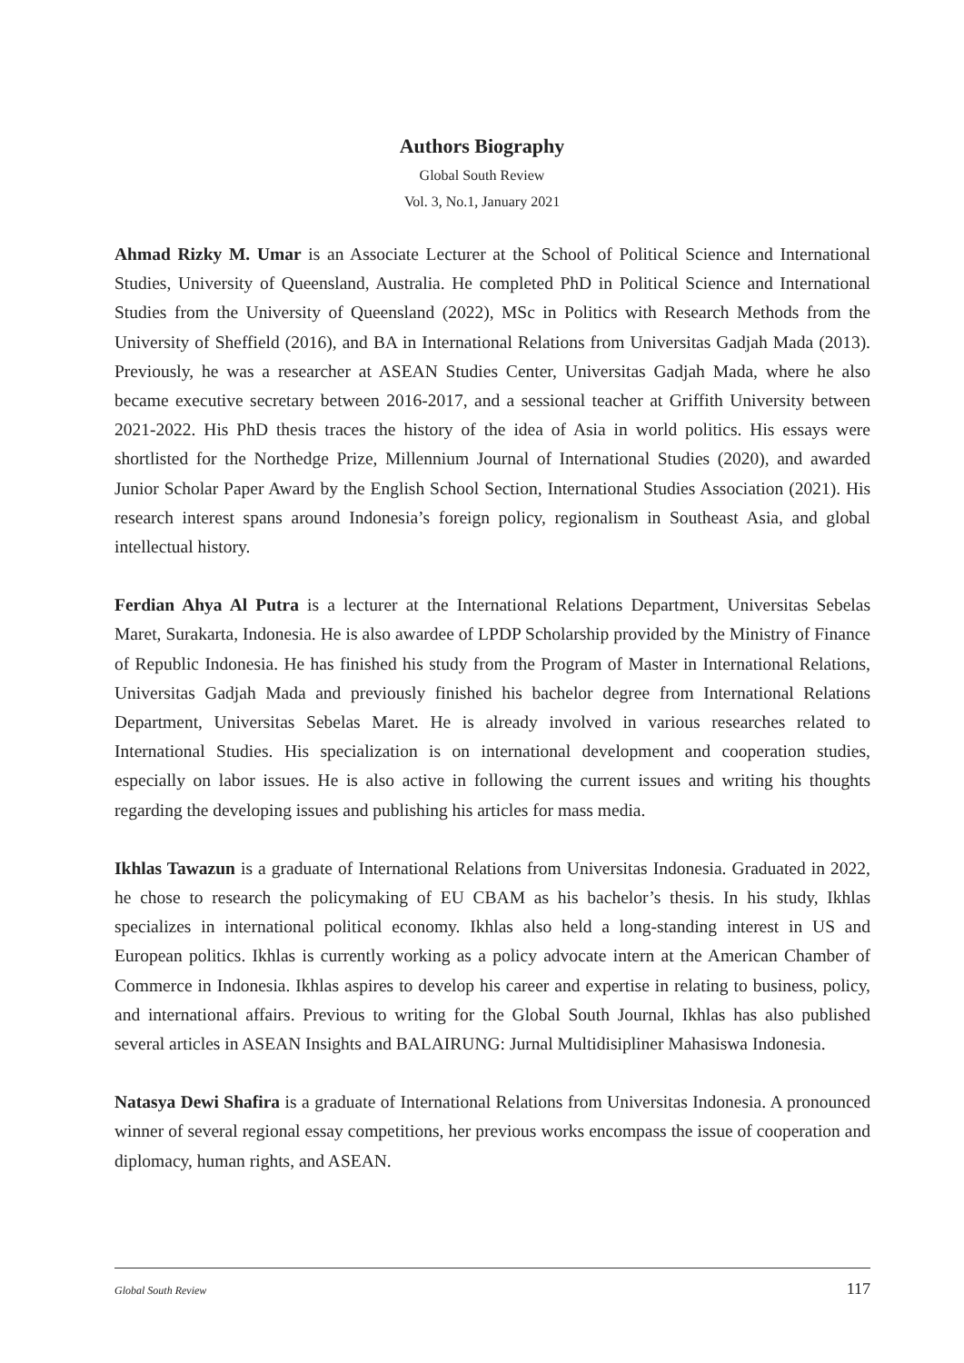Authors Biography
Global South Review
Vol. 3, No.1, January 2021
Ahmad Rizky M. Umar is an Associate Lecturer at the School of Political Science and International Studies, University of Queensland, Australia. He completed PhD in Political Science and International Studies from the University of Queensland (2022), MSc in Politics with Research Methods from the University of Sheffield (2016), and BA in International Relations from Universitas Gadjah Mada (2013). Previously, he was a researcher at ASEAN Studies Center, Universitas Gadjah Mada, where he also became executive secretary between 2016-2017, and a sessional teacher at Griffith University between 2021-2022. His PhD thesis traces the history of the idea of Asia in world politics. His essays were shortlisted for the Northedge Prize, Millennium Journal of International Studies (2020), and awarded Junior Scholar Paper Award by the English School Section, International Studies Association (2021). His research interest spans around Indonesia’s foreign policy, regionalism in Southeast Asia, and global intellectual history.
Ferdian Ahya Al Putra is a lecturer at the International Relations Department, Universitas Sebelas Maret, Surakarta, Indonesia. He is also awardee of LPDP Scholarship provided by the Ministry of Finance of Republic Indonesia. He has finished his study from the Program of Master in International Relations, Universitas Gadjah Mada and previously finished his bachelor degree from International Relations Department, Universitas Sebelas Maret. He is already involved in various researches related to International Studies. His specialization is on international development and cooperation studies, especially on labor issues. He is also active in following the current issues and writing his thoughts regarding the developing issues and publishing his articles for mass media.
Ikhlas Tawazun is a graduate of International Relations from Universitas Indonesia. Graduated in 2022, he chose to research the policymaking of EU CBAM as his bachelor’s thesis. In his study, Ikhlas specializes in international political economy. Ikhlas also held a long-standing interest in US and European politics. Ikhlas is currently working as a policy advocate intern at the American Chamber of Commerce in Indonesia. Ikhlas aspires to develop his career and expertise in relating to business, policy, and international affairs. Previous to writing for the Global South Journal, Ikhlas has also published several articles in ASEAN Insights and BALAIRUNG: Jurnal Multidisipliner Mahasiswa Indonesia.
Natasya Dewi Shafira is a graduate of International Relations from Universitas Indonesia. A pronounced winner of several regional essay competitions, her previous works encompass the issue of cooperation and diplomacy, human rights, and ASEAN.
Global South Review 117